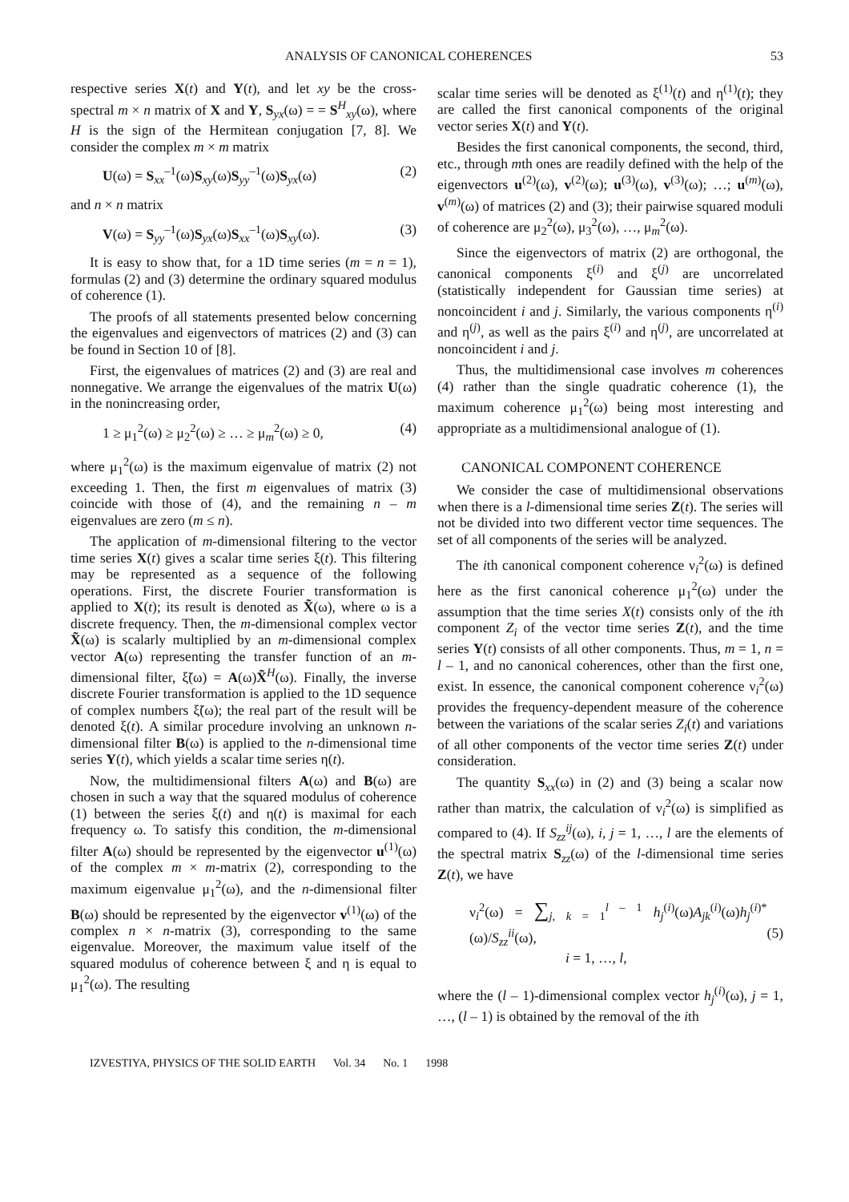ANALYSIS OF CANONICAL COHERENCES 53
respective series X(t) and Y(t), and let xy be the cross-spectral m × n matrix of X and Y, S<sub>yx</sub>(ω) = = S<sup>H</sup><sub>xy</sub>(ω), where H is the sign of the Hermitean conjugation [7, 8]. We consider the complex m × m matrix
U(ω) = S<sub>xx</sub><sup>–1</sup>(ω)S<sub>xy</sub>(ω)S<sub>yy</sub><sup>–1</sup>(ω)S<sub>yx</sub>(ω) (2)
and n × n matrix
V(ω) = S<sub>yy</sub><sup>–1</sup>(ω)S<sub>yx</sub>(ω)S<sub>xx</sub><sup>–1</sup>(ω)S<sub>xy</sub>(ω). (3)
It is easy to show that, for a 1D time series (m = n = 1), formulas (2) and (3) determine the ordinary squared modulus of coherence (1).
The proofs of all statements presented below concerning the eigenvalues and eigenvectors of matrices (2) and (3) can be found in Section 10 of [8].
First, the eigenvalues of matrices (2) and (3) are real and nonnegative. We arrange the eigenvalues of the matrix U(ω) in the nonincreasing order,
1 ≥ μ<sub>1</sub><sup>2</sup>(ω) ≥ μ<sub>2</sub><sup>2</sup>(ω) ≥ … ≥ μ<sub>m</sub><sup>2</sup>(ω) ≥ 0, (4)
where μ<sub>1</sub><sup>2</sup>(ω) is the maximum eigenvalue of matrix (2) not exceeding 1. Then, the first m eigenvalues of matrix (3) coincide with those of (4), and the remaining n – m eigenvalues are zero (m ≤ n).
The application of m-dimensional filtering to the vector time series X(t) gives a scalar time series ξ(t). This filtering may be represented as a sequence of the following operations. First, the discrete Fourier transformation is applied to X(t); its result is denoted as X̃(ω), where ω is a discrete frequency. Then, the m-dimensional complex vector X̃(ω) is scalarly multiplied by an m-dimensional complex vector A(ω) representing the transfer function of an m-dimensional filter, ξ̃(ω) = A(ω)X̃<sup>H</sup>(ω). Finally, the inverse discrete Fourier transformation is applied to the 1D sequence of complex numbers ξ̃(ω); the real part of the result will be denoted ξ(t). A similar procedure involving an unknown n-dimensional filter B(ω) is applied to the n-dimensional time series Y(t), which yields a scalar time series η(t).
Now, the multidimensional filters A(ω) and B(ω) are chosen in such a way that the squared modulus of coherence (1) between the series ξ(t) and η(t) is maximal for each frequency ω. To satisfy this condition, the m-dimensional filter A(ω) should be represented by the eigenvector u<sup>(1)</sup>(ω) of the complex m × m-matrix (2), corresponding to the maximum eigenvalue μ<sub>1</sub><sup>2</sup>(ω), and the n-dimensional filter B(ω) should be represented by the eigenvector v<sup>(1)</sup>(ω) of the complex n × n-matrix (3), corresponding to the same eigenvalue. Moreover, the maximum value itself of the squared modulus of coherence between ξ and η is equal to μ<sub>1</sub><sup>2</sup>(ω). The resulting
scalar time series will be denoted as ξ<sup>(1)</sup>(t) and η<sup>(1)</sup>(t); they are called the first canonical components of the original vector series X(t) and Y(t).
Besides the first canonical components, the second, third, etc., through mth ones are readily defined with the help of the eigenvectors u<sup>(2)</sup>(ω), v<sup>(2)</sup>(ω); u<sup>(3)</sup>(ω), v<sup>(3)</sup>(ω); …; u<sup>(m)</sup>(ω), v<sup>(m)</sup>(ω) of matrices (2) and (3); their pairwise squared moduli of coherence are μ<sub>2</sub><sup>2</sup>(ω), μ<sub>3</sub><sup>2</sup>(ω), …, μ<sub>m</sub><sup>2</sup>(ω).
Since the eigenvectors of matrix (2) are orthogonal, the canonical components ξ<sup>(i)</sup> and ξ<sup>(j)</sup> are uncorrelated (statistically independent for Gaussian time series) at noncoincident i and j. Similarly, the various components η<sup>(i)</sup> and η<sup>(j)</sup>, as well as the pairs ξ<sup>(i)</sup> and η<sup>(j)</sup>, are uncorrelated at noncoincident i and j.
Thus, the multidimensional case involves m coherences (4) rather than the single quadratic coherence (1), the maximum coherence μ<sub>1</sub><sup>2</sup>(ω) being most interesting and appropriate as a multidimensional analogue of (1).
CANONICAL COMPONENT COHERENCE
We consider the case of multidimensional observations when there is a l-dimensional time series Z(t). The series will not be divided into two different vector time sequences. The set of all components of the series will be analyzed.
The ith canonical component coherence ν<sub>i</sub><sup>2</sup>(ω) is defined here as the first canonical coherence μ<sub>1</sub><sup>2</sup>(ω) under the assumption that the time series X(t) consists only of the ith component Z<sub>i</sub> of the vector time series Z(t), and the time series Y(t) consists of all other components. Thus, m = 1, n = l – 1, and no canonical coherences, other than the first one, exist. In essence, the canonical component coherence ν<sub>i</sub><sup>2</sup>(ω) provides the frequency-dependent measure of the coherence between the variations of the scalar series Z<sub>i</sub>(t) and variations of all other components of the vector time series Z(t) under consideration.
The quantity S<sub>xx</sub>(ω) in (2) and (3) being a scalar now rather than matrix, the calculation of ν<sub>i</sub><sup>2</sup>(ω) is simplified as compared to (4). If S<sub>zz</sub><sup>ij</sup>(ω), i, j = 1, …, l are the elements of the spectral matrix S<sub>zz</sub>(ω) of the l-dimensional time series Z(t), we have
ν<sub>i</sub><sup>2</sup>(ω) = ∑<sub>j, k = 1</sub><sup>l – 1</sup> h<sub>j</sub><sup>(i)</sup>(ω)A<sub>jk</sub><sup>(i)</sup>(ω)h<sub>j</sub><sup>(i)*</sup>(ω)/S<sub>zz</sub><sup>ii</sup>(ω),
i = 1, …, l, (5)
where the (l – 1)-dimensional complex vector h<sub>j</sub><sup>(i)</sup>(ω), j = 1, …, (l – 1) is obtained by the removal of the ith
IZVESTIYA, PHYSICS OF THE SOLID EARTH Vol. 34 No. 1 1998